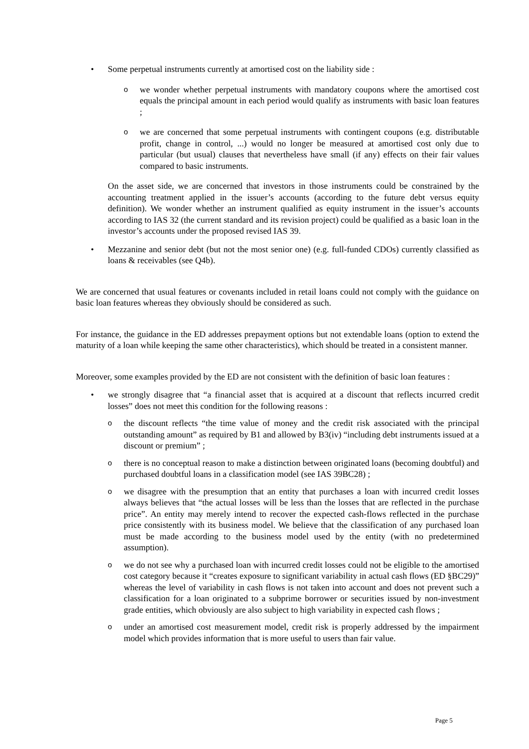• Some perpetual instruments currently at amortised cost on the liability side :
o
we wonder whether perpetual instruments with mandatory coupons where the amortised cost equals the principal amount in each period would qualify as instruments with basic loan features ;
o
we are concerned that some perpetual instruments with contingent coupons (e.g. distributable profit, change in control, ...) would no longer be measured at amortised cost only due to particular (but usual) clauses that nevertheless have small (if any) effects on their fair values compared to basic instruments.
On the asset side, we are concerned that investors in those instruments could be constrained by the accounting treatment applied in the issuer’s accounts (according to the future debt versus equity definition). We wonder whether an instrument qualified as equity instrument in the issuer’s accounts according to IAS 32 (the current standard and its revision project) could be qualified as a basic loan in the investor’s accounts under the proposed revised IAS 39.
• Mezzanine and senior debt (but not the most senior one) (e.g. full-funded CDOs) currently classified as loans & receivables (see Q4b).
We are concerned that usual features or covenants included in retail loans could not comply with the guidance on basic loan features whereas they obviously should be considered as such.
For instance, the guidance in the ED addresses prepayment options but not extendable loans (option to extend the maturity of a loan while keeping the same other characteristics), which should be treated in a consistent manner.
Moreover, some examples provided by the ED are not consistent with the definition of basic loan features :
• we strongly disagree that “a financial asset that is acquired at a discount that reflects incurred credit losses” does not meet this condition for the following reasons :
o
the discount reflects “the time value of money and the credit risk associated with the principal outstanding amount” as required by B1 and allowed by B3(iv) “including debt instruments issued at a discount or premium” ;
o
there is no conceptual reason to make a distinction between originated loans (becoming doubtful) and purchased doubtful loans in a classification model (see IAS 39BC28) ;
o
we disagree with the presumption that an entity that purchases a loan with incurred credit losses always believes that “the actual losses will be less than the losses that are reflected in the purchase price”. An entity may merely intend to recover the expected cash-flows reflected in the purchase price consistently with its business model. We believe that the classification of any purchased loan must be made according to the business model used by the entity (with no predetermined assumption).
o
we do not see why a purchased loan with incurred credit losses could not be eligible to the amortised cost category because it “creates exposure to significant variability in actual cash flows (ED §BC29)” whereas the level of variability in cash flows is not taken into account and does not prevent such a classification for a loan originated to a subprime borrower or securities issued by non-investment grade entities, which obviously are also subject to high variability in expected cash flows ;
o
under an amortised cost measurement model, credit risk is properly addressed by the impairment model which provides information that is more useful to users than fair value.
Page 5